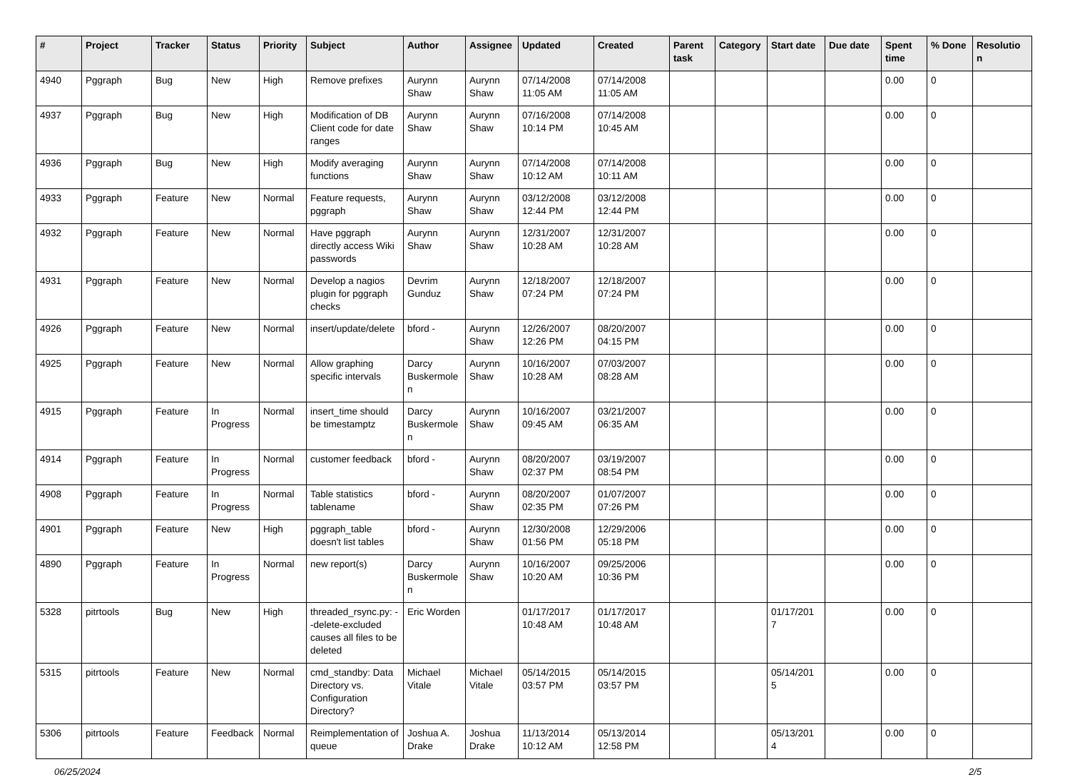| # | Project | Tracker | Status | Priority | Subject | Author | Assignee | Updated | Created | Parent task | Category | Start date | Due date | Spent time | % Done | Resolutio n |
| --- | --- | --- | --- | --- | --- | --- | --- | --- | --- | --- | --- | --- | --- | --- | --- | --- |
| 4940 | Pggraph | Bug | New | High | Remove prefixes | Aurynn Shaw | Aurynn Shaw | 07/14/2008 11:05 AM | 07/14/2008 11:05 AM | | | | | 0.00 | 0 | |
| 4937 | Pggraph | Bug | New | High | Modification of DB Client code for date ranges | Aurynn Shaw | Aurynn Shaw | 07/16/2008 10:14 PM | 07/14/2008 10:45 AM | | | | | 0.00 | 0 | |
| 4936 | Pggraph | Bug | New | High | Modify averaging functions | Aurynn Shaw | Aurynn Shaw | 07/14/2008 10:12 AM | 07/14/2008 10:11 AM | | | | | 0.00 | 0 | |
| 4933 | Pggraph | Feature | New | Normal | Feature requests, pggraph | Aurynn Shaw | Aurynn Shaw | 03/12/2008 12:44 PM | 03/12/2008 12:44 PM | | | | | 0.00 | 0 | |
| 4932 | Pggraph | Feature | New | Normal | Have pggraph directly access Wiki passwords | Aurynn Shaw | Aurynn Shaw | 12/31/2007 10:28 AM | 12/31/2007 10:28 AM | | | | | 0.00 | 0 | |
| 4931 | Pggraph | Feature | New | Normal | Develop a nagios plugin for pggraph checks | Devrim Gunduz | Aurynn Shaw | 12/18/2007 07:24 PM | 12/18/2007 07:24 PM | | | | | 0.00 | 0 | |
| 4926 | Pggraph | Feature | New | Normal | insert/update/delete | bford - | Aurynn Shaw | 12/26/2007 12:26 PM | 08/20/2007 04:15 PM | | | | | 0.00 | 0 | |
| 4925 | Pggraph | Feature | New | Normal | Allow graphing specific intervals | Darcy Buskermole n | Aurynn Shaw | 10/16/2007 10:28 AM | 07/03/2007 08:28 AM | | | | | 0.00 | 0 | |
| 4915 | Pggraph | Feature | In Progress | Normal | insert_time should be timestamptz | Darcy Buskermole n | Aurynn Shaw | 10/16/2007 09:45 AM | 03/21/2007 06:35 AM | | | | | 0.00 | 0 | |
| 4914 | Pggraph | Feature | In Progress | Normal | customer feedback | bford - | Aurynn Shaw | 08/20/2007 02:37 PM | 03/19/2007 08:54 PM | | | | | 0.00 | 0 | |
| 4908 | Pggraph | Feature | In Progress | Normal | Table statistics tablename | bford - | Aurynn Shaw | 08/20/2007 02:35 PM | 01/07/2007 07:26 PM | | | | | 0.00 | 0 | |
| 4901 | Pggraph | Feature | New | High | pggraph_table doesn't list tables | bford - | Aurynn Shaw | 12/30/2008 01:56 PM | 12/29/2006 05:18 PM | | | | | 0.00 | 0 | |
| 4890 | Pggraph | Feature | In Progress | Normal | new report(s) | Darcy Buskermole n | Aurynn Shaw | 10/16/2007 10:20 AM | 09/25/2006 10:36 PM | | | | | 0.00 | 0 | |
| 5328 | pitrtools | Bug | New | High | threaded_rsync.py: --delete-excluded causes all files to be deleted | Eric Worden | | 01/17/2017 10:48 AM | 01/17/2017 10:48 AM | | | 01/17/201 7 | | 0.00 | 0 | |
| 5315 | pitrtools | Feature | New | Normal | cmd_standby: Data Directory vs. Configuration Directory? | Michael Vitale | Michael Vitale | 05/14/2015 03:57 PM | 05/14/2015 03:57 PM | | | 05/14/201 5 | | 0.00 | 0 | |
| 5306 | pitrtools | Feature | Feedback | Normal | Reimplementation of queue | Joshua A. Drake | Joshua Drake | 11/13/2014 10:12 AM | 05/13/2014 12:58 PM | | | 05/13/201 4 | | 0.00 | 0 | |
06/25/2024 2/5